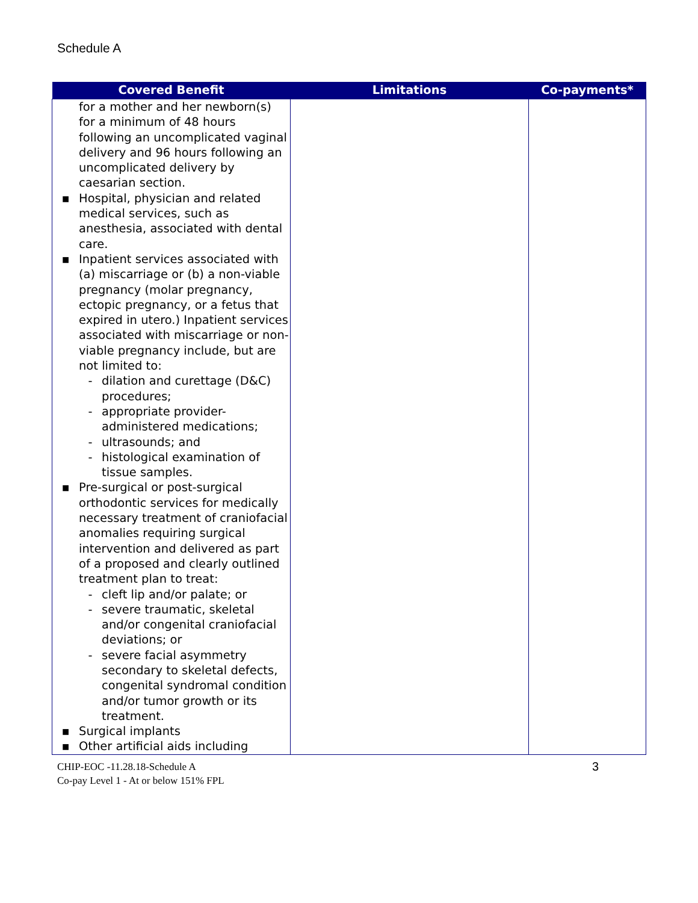Schedule A
| Covered Benefit | Limitations | Co-payments* |
| --- | --- | --- |
| for a mother and her newborn(s) for a minimum of 48 hours following an uncomplicated vaginal delivery and 96 hours following an uncomplicated delivery by caesarian section. ▪ Hospital, physician and related medical services, such as anesthesia, associated with dental care. ▪ Inpatient services associated with (a) miscarriage or (b) a non-viable pregnancy (molar pregnancy, ectopic pregnancy, or a fetus that expired in utero.) Inpatient services associated with miscarriage or non-viable pregnancy include, but are not limited to: - dilation and curettage (D&C) procedures; - appropriate provider-administered medications; - ultrasounds; and - histological examination of tissue samples. ▪ Pre-surgical or post-surgical orthodontic services for medically necessary treatment of craniofacial anomalies requiring surgical intervention and delivered as part of a proposed and clearly outlined treatment plan to treat: - cleft lip and/or palate; or - severe traumatic, skeletal and/or congenital craniofacial deviations; or - severe facial asymmetry secondary to skeletal defects, congenital syndromal condition and/or tumor growth or its treatment. ▪ Surgical implants ▪ Other artificial aids including | | |
3 CHIP-EOC -11.28.18-Schedule A
Co-pay Level 1 - At or below 151% FPL